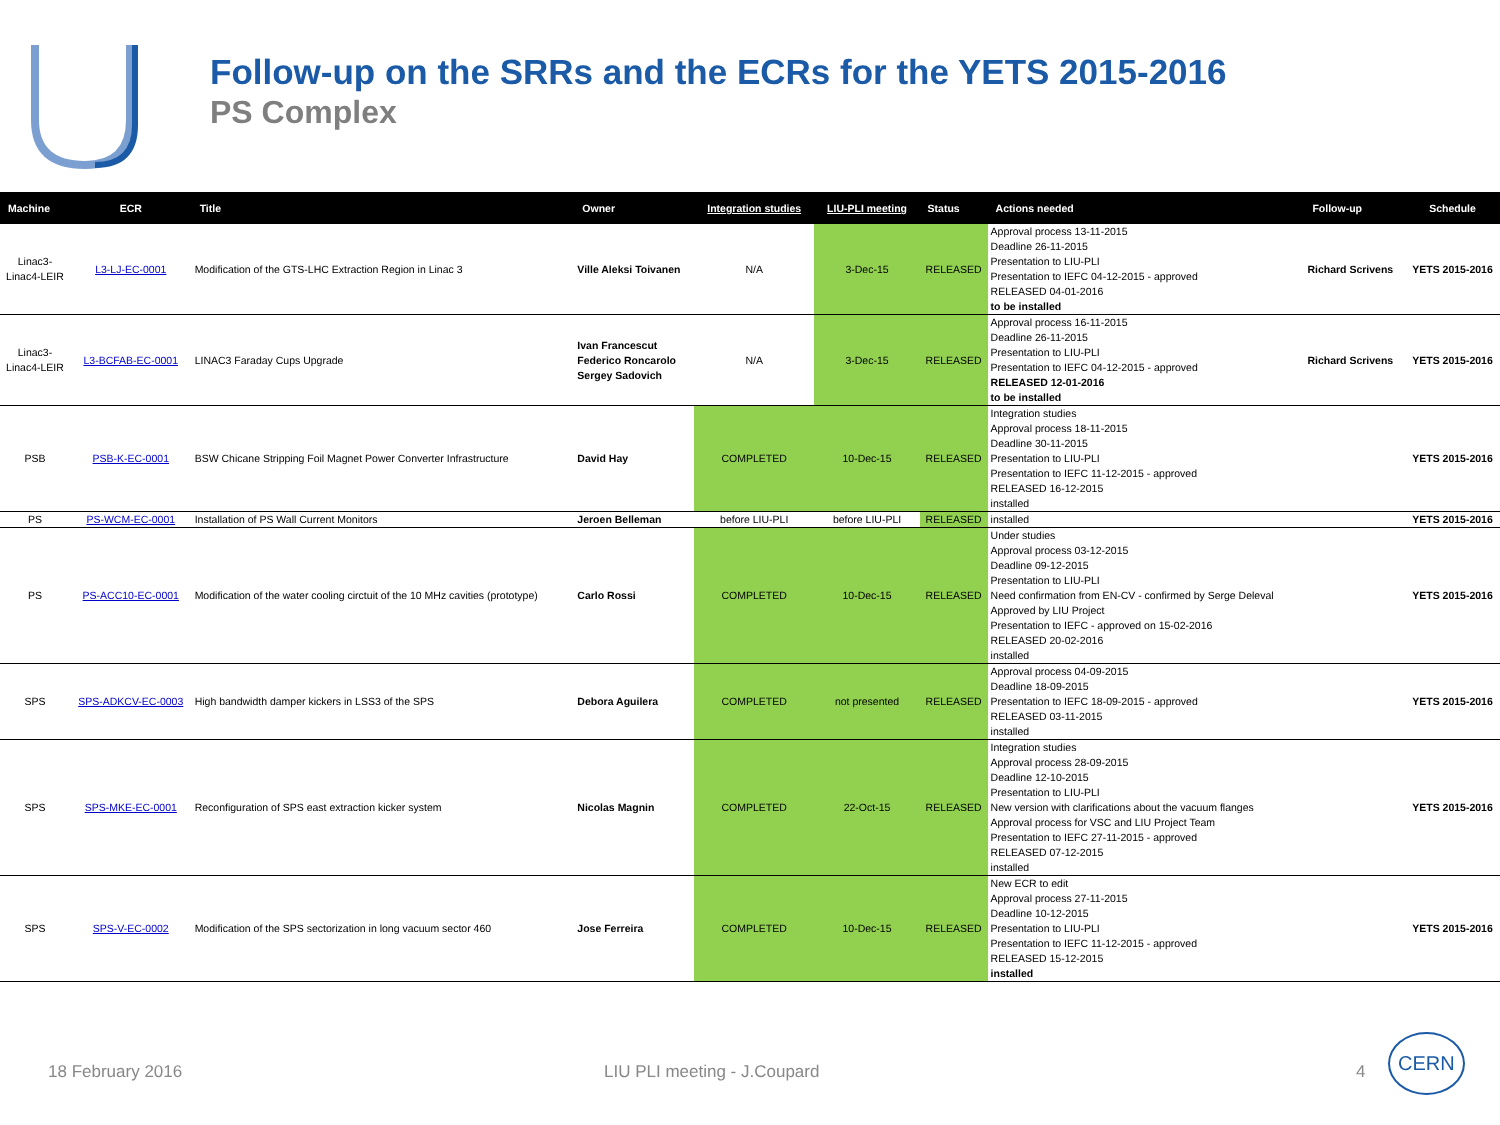Follow-up on the SRRs and the ECRs for the YETS 2015-2016
PS Complex
| Machine | ECR | Title | Owner | Integration studies | LIU-PLI meeting | Status | Actions needed | Follow-up | Schedule |
| --- | --- | --- | --- | --- | --- | --- | --- | --- | --- |
| Linac3- Linac4-LEIR | L3-LJ-EC-0001 | Modification of the GTS-LHC Extraction Region in Linac 3 | Ville Aleksi Toivanen | N/A | 3-Dec-15 | RELEASED | Approval process 13-11-2015 Deadline 26-11-2015 Presentation to LIU-PLI Presentation to IEFC 04-12-2015 - approved RELEASED 04-01-2016 to be installed | Richard Scrivens | YETS 2015-2016 |
| Linac3- Linac4-LEIR | L3-BCFAB-EC-0001 | LINAC3 Faraday Cups Upgrade | Ivan Francescut Federico Roncarolo Sergey Sadovich | N/A | 3-Dec-15 | RELEASED | Approval process 16-11-2015 Deadline 26-11-2015 Presentation to LIU-PLI Presentation to IEFC 04-12-2015 - approved RELEASED 12-01-2016 to be installed | Richard Scrivens | YETS 2015-2016 |
| PSB | PSB-K-EC-0001 | BSW Chicane Stripping Foil Magnet Power Converter Infrastructure | David Hay | COMPLETED | 10-Dec-15 | RELEASED | Integration studies Approval process 18-11-2015 Deadline 30-11-2015 Presentation to LIU-PLI Presentation to IEFC 11-12-2015 - approved RELEASED 16-12-2015 installed | | YETS 2015-2016 |
| PS | PS-WCM-EC-0001 | Installation of PS Wall Current Monitors | Jeroen Belleman | before LIU-PLI | before LIU-PLI | RELEASED | installed | | YETS 2015-2016 |
| PS | PS-ACC10-EC-0001 | Modification of the water cooling circtuit of the 10 MHz cavities (prototype) | Carlo Rossi | COMPLETED | 10-Dec-15 | RELEASED | Under studies Approval process 03-12-2015 Deadline 09-12-2015 Presentation to LIU-PLI Need confirmation from EN-CV - confirmed by Serge Deleval Approved by LIU Project Presentation to IEFC - approved on 15-02-2016 RELEASED 20-02-2016 installed | | YETS 2015-2016 |
| SPS | SPS-ADKCV-EC-0003 | High bandwidth damper kickers in LSS3 of the SPS | Debora Aguilera | COMPLETED | not presented | RELEASED | Approval process 04-09-2015 Deadline 18-09-2015 Presentation to IEFC 18-09-2015 - approved RELEASED 03-11-2015 installed | | YETS 2015-2016 |
| SPS | SPS-MKE-EC-0001 | Reconfiguration of SPS east extraction kicker system | Nicolas Magnin | COMPLETED | 22-Oct-15 | RELEASED | Integration studies Approval process 28-09-2015 Deadline 12-10-2015 Presentation to LIU-PLI New version with clarifications about the vacuum flanges Approval process for VSC and LIU Project Team Presentation to IEFC 27-11-2015 - approved RELEASED 07-12-2015 installed | | YETS 2015-2016 |
| SPS | SPS-V-EC-0002 | Modification of the SPS sectorization in long vacuum sector 460 | Jose Ferreira | COMPLETED | 10-Dec-15 | RELEASED | New ECR to edit Approval process 27-11-2015 Deadline 10-12-2015 Presentation to LIU-PLI Presentation to IEFC 11-12-2015 - approved RELEASED 15-12-2015 installed | | YETS 2015-2016 |
18 February 2016 LIU PLI meeting - J.Coupard 4
CERN